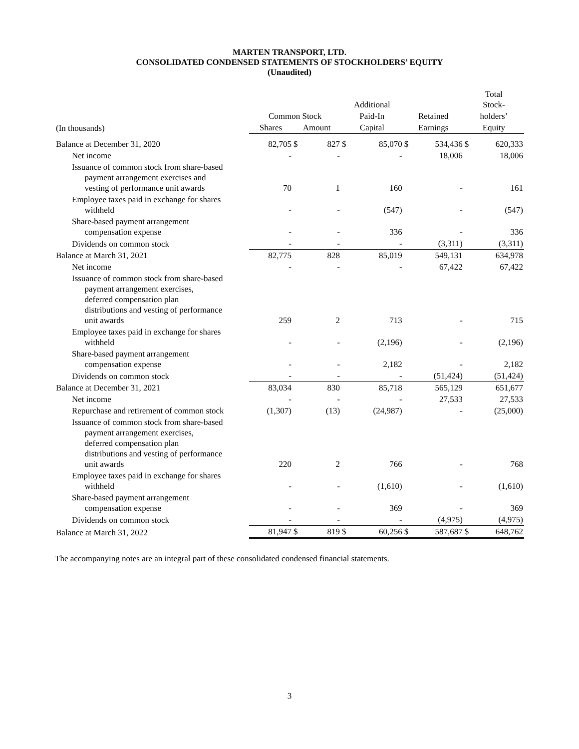MARTEN TRANSPORT, LTD.
CONSOLIDATED CONDENSED STATEMENTS OF STOCKHOLDERS’ EQUITY
(Unaudited)
| | | | | Additional | | | | Total Stock- | |
| --- | --- | --- | --- | --- | --- | --- | --- | --- | --- |
| | Common Stock | | | Paid-In | | Retained | | holders’ | |
| (In thousands) | Shares | Amount | | Capital | | Earnings | | Equity | |
| Balance at December 31, 2020 | 82,705 | $ | 827 | $ | 85,070 | $ | 534,436 | $ | 620,333 |
| Net income | - | | - | | - | | 18,006 | | 18,006 |
| Issuance of common stock from share-based payment arrangement exercises and vesting of performance unit awards | 70 | | 1 | | 160 | | - | | 161 |
| Employee taxes paid in exchange for shares withheld | - | | - | | (547) | | - | | (547) |
| Share-based payment arrangement compensation expense | - | | - | | 336 | | - | | 336 |
| Dividends on common stock | - | | - | | - | | (3,311) | | (3,311) |
| Balance at March 31, 2021 | 82,775 | | 828 | | 85,019 | | 549,131 | | 634,978 |
| Net income | - | | - | | - | | 67,422 | | 67,422 |
| Issuance of common stock from share-based payment arrangement exercises, deferred compensation plan distributions and vesting of performance unit awards | 259 | | 2 | | 713 | | - | | 715 |
| Employee taxes paid in exchange for shares withheld | - | | - | | (2,196) | | - | | (2,196) |
| Share-based payment arrangement compensation expense | - | | - | | 2,182 | | - | | 2,182 |
| Dividends on common stock | - | | - | | - | | (51,424) | | (51,424) |
| Balance at December 31, 2021 | 83,034 | | 830 | | 85,718 | | 565,129 | | 651,677 |
| Net income | - | | - | | - | | 27,533 | | 27,533 |
| Repurchase and retirement of common stock | (1,307) | | (13) | | (24,987) | | - | | (25,000) |
| Issuance of common stock from share-based payment arrangement exercises, deferred compensation plan distributions and vesting of performance unit awards | 220 | | 2 | | 766 | | - | | 768 |
| Employee taxes paid in exchange for shares withheld | - | | - | | (1,610) | | - | | (1,610) |
| Share-based payment arrangement compensation expense | - | | - | | 369 | | - | | 369 |
| Dividends on common stock | - | | - | | - | | (4,975) | | (4,975) |
| Balance at March 31, 2022 | 81,947 | $ | 819 | $ | 60,256 | $ | 587,687 | $ | 648,762 |
The accompanying notes are an integral part of these consolidated condensed financial statements.
3